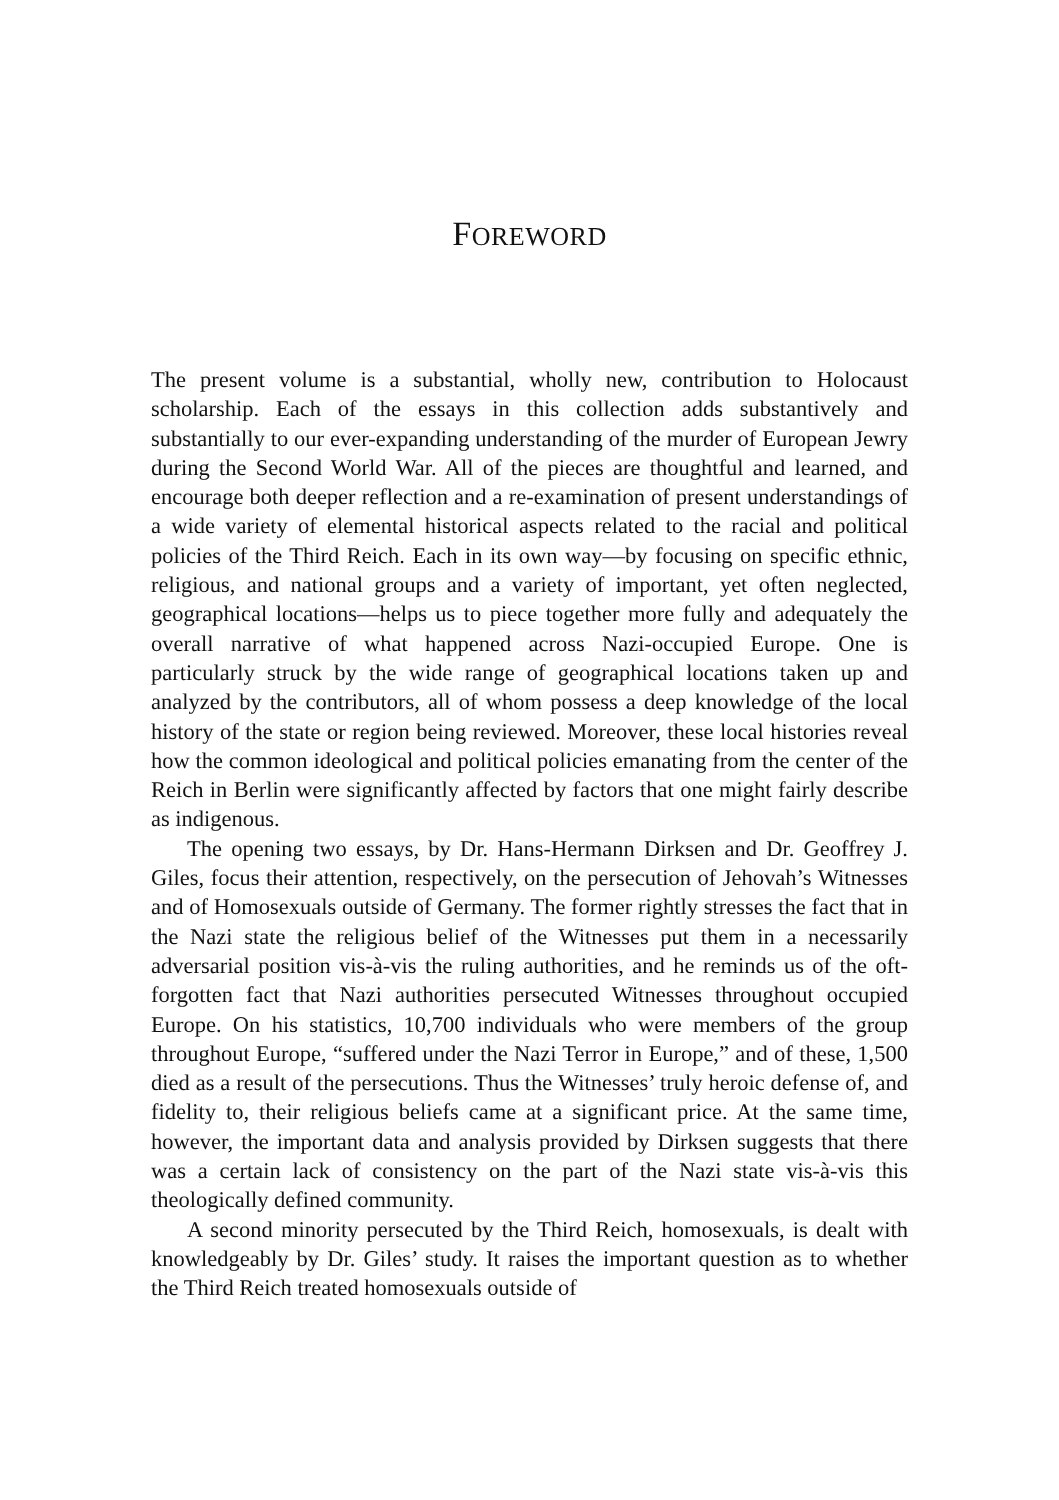FOREWORD
The present volume is a substantial, wholly new, contribution to Holocaust scholarship. Each of the essays in this collection adds substantively and substantially to our ever-expanding understanding of the murder of European Jewry during the Second World War. All of the pieces are thoughtful and learned, and encourage both deeper reflection and a re-examination of present understandings of a wide variety of elemental historical aspects related to the racial and political policies of the Third Reich. Each in its own way—by focusing on specific ethnic, religious, and national groups and a variety of important, yet often neglected, geographical locations—helps us to piece together more fully and adequately the overall narrative of what happened across Nazi-occupied Europe. One is particularly struck by the wide range of geographical locations taken up and analyzed by the contributors, all of whom possess a deep knowledge of the local history of the state or region being reviewed. Moreover, these local histories reveal how the common ideological and political policies emanating from the center of the Reich in Berlin were significantly affected by factors that one might fairly describe as indigenous.
The opening two essays, by Dr. Hans-Hermann Dirksen and Dr. Geoffrey J. Giles, focus their attention, respectively, on the persecution of Jehovah’s Witnesses and of Homosexuals outside of Germany. The former rightly stresses the fact that in the Nazi state the religious belief of the Witnesses put them in a necessarily adversarial position vis-à-vis the ruling authorities, and he reminds us of the oft-forgotten fact that Nazi authorities persecuted Witnesses throughout occupied Europe. On his statistics, 10,700 individuals who were members of the group throughout Europe, “suffered under the Nazi Terror in Europe,” and of these, 1,500 died as a result of the persecutions. Thus the Witnesses’ truly heroic defense of, and fidelity to, their religious beliefs came at a significant price. At the same time, however, the important data and analysis provided by Dirksen suggests that there was a certain lack of consistency on the part of the Nazi state vis-à-vis this theologically defined community.
A second minority persecuted by the Third Reich, homosexuals, is dealt with knowledgeably by Dr. Giles’ study. It raises the important question as to whether the Third Reich treated homosexuals outside of